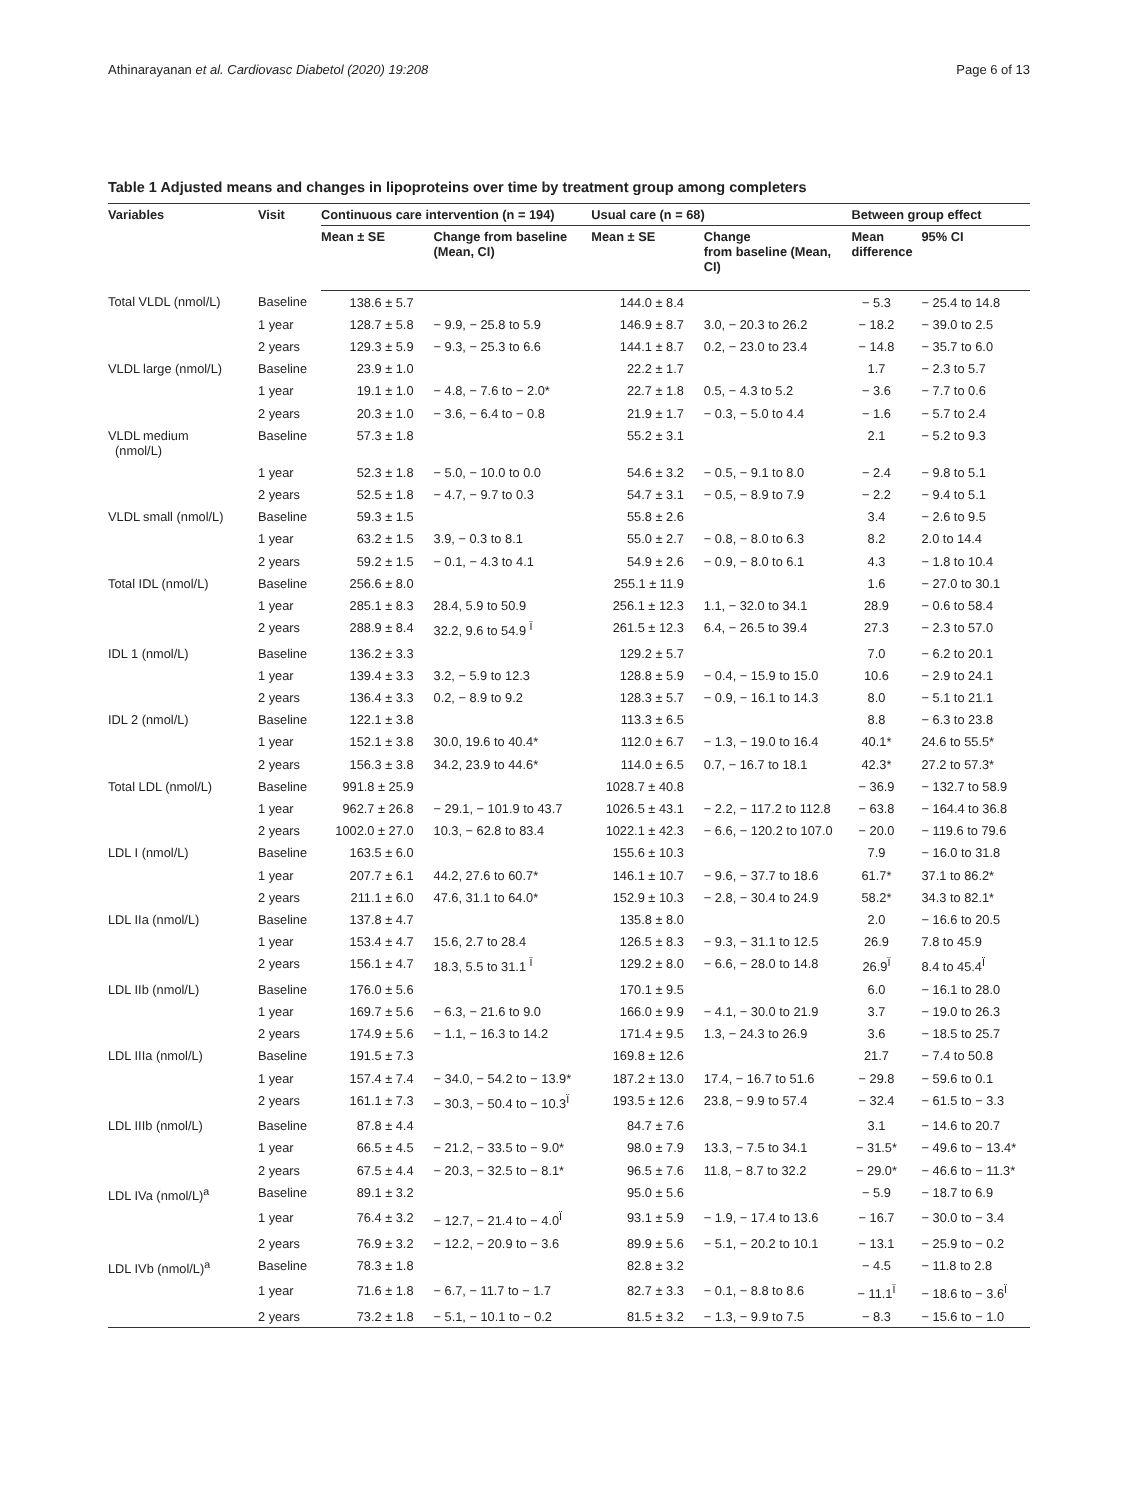Athinarayanan et al. Cardiovasc Diabetol (2020) 19:208 Page 6 of 13
Table 1 Adjusted means and changes in lipoproteins over time by treatment group among completers
| Variables | Visit | Continuous care intervention (n = 194) | | Usual care (n = 68) | | Between group effect | |
| --- | --- | --- | --- | --- | --- | --- | --- |
| | | Mean ± SE | Change from baseline (Mean, CI) | Mean ± SE | Change from baseline (Mean, CI) | Mean difference | 95% CI |
| Total VLDL (nmol/L) | Baseline | 138.6 ± 5.7 | | 144.0 ± 8.4 | | − 5.3 | − 25.4 to 14.8 |
| | 1 year | 128.7 ± 5.8 | − 9.9, − 25.8 to 5.9 | 146.9 ± 8.7 | 3.0, − 20.3 to 26.2 | − 18.2 | − 39.0 to 2.5 |
| | 2 years | 129.3 ± 5.9 | − 9.3, − 25.3 to 6.6 | 144.1 ± 8.7 | 0.2, − 23.0 to 23.4 | − 14.8 | − 35.7 to 6.0 |
| VLDL large (nmol/L) | Baseline | 23.9 ± 1.0 | | 22.2 ± 1.7 | | 1.7 | − 2.3 to 5.7 |
| | 1 year | 19.1 ± 1.0 | − 4.8, − 7.6 to − 2.0* | 22.7 ± 1.8 | 0.5, − 4.3 to 5.2 | − 3.6 | − 7.7 to 0.6 |
| | 2 years | 20.3 ± 1.0 | − 3.6, − 6.4 to − 0.8 | 21.9 ± 1.7 | − 0.3, − 5.0 to 4.4 | − 1.6 | − 5.7 to 2.4 |
| VLDL medium (nmol/L) | Baseline | 57.3 ± 1.8 | | 55.2 ± 3.1 | | 2.1 | − 5.2 to 9.3 |
| | 1 year | 52.3 ± 1.8 | − 5.0, − 10.0 to 0.0 | 54.6 ± 3.2 | − 0.5, − 9.1 to 8.0 | − 2.4 | − 9.8 to 5.1 |
| | 2 years | 52.5 ± 1.8 | − 4.7, − 9.7 to 0.3 | 54.7 ± 3.1 | − 0.5, − 8.9 to 7.9 | − 2.2 | − 9.4 to 5.1 |
| VLDL small (nmol/L) | Baseline | 59.3 ± 1.5 | | 55.8 ± 2.6 | | 3.4 | − 2.6 to 9.5 |
| | 1 year | 63.2 ± 1.5 | 3.9, − 0.3 to 8.1 | 55.0 ± 2.7 | − 0.8, − 8.0 to 6.3 | 8.2 | 2.0 to 14.4 |
| | 2 years | 59.2 ± 1.5 | − 0.1, − 4.3 to 4.1 | 54.9 ± 2.6 | − 0.9, − 8.0 to 6.1 | 4.3 | − 1.8 to 10.4 |
| Total IDL (nmol/L) | Baseline | 256.6 ± 8.0 | | 255.1 ± 11.9 | | 1.6 | − 27.0 to 30.1 |
| | 1 year | 285.1 ± 8.3 | 28.4, 5.9 to 50.9 | 256.1 ± 12.3 | 1.1, − 32.0 to 34.1 | 28.9 | − 0.6 to 58.4 |
| | 2 years | 288.9 ± 8.4 | 32.2, 9.6 to 54.9 <sup>Ï</sup> | 261.5 ± 12.3 | 6.4, − 26.5 to 39.4 | 27.3 | − 2.3 to 57.0 |
| IDL 1 (nmol/L) | Baseline | 136.2 ± 3.3 | | 129.2 ± 5.7 | | 7.0 | − 6.2 to 20.1 |
| | 1 year | 139.4 ± 3.3 | 3.2, − 5.9 to 12.3 | 128.8 ± 5.9 | − 0.4, − 15.9 to 15.0 | 10.6 | − 2.9 to 24.1 |
| | 2 years | 136.4 ± 3.3 | 0.2, − 8.9 to 9.2 | 128.3 ± 5.7 | − 0.9, − 16.1 to 14.3 | 8.0 | − 5.1 to 21.1 |
| IDL 2 (nmol/L) | Baseline | 122.1 ± 3.8 | | 113.3 ± 6.5 | | 8.8 | − 6.3 to 23.8 |
| | 1 year | 152.1 ± 3.8 | 30.0, 19.6 to 40.4* | 112.0 ± 6.7 | − 1.3, − 19.0 to 16.4 | 40.1* | 24.6 to 55.5* |
| | 2 years | 156.3 ± 3.8 | 34.2, 23.9 to 44.6* | 114.0 ± 6.5 | 0.7, − 16.7 to 18.1 | 42.3* | 27.2 to 57.3* |
| Total LDL (nmol/L) | Baseline | 991.8 ± 25.9 | | 1028.7 ± 40.8 | | − 36.9 | − 132.7 to 58.9 |
| | 1 year | 962.7 ± 26.8 | − 29.1, − 101.9 to 43.7 | 1026.5 ± 43.1 | − 2.2, − 117.2 to 112.8 | − 63.8 | − 164.4 to 36.8 |
| | 2 years | 1002.0 ± 27.0 | 10.3, − 62.8 to 83.4 | 1022.1 ± 42.3 | − 6.6, − 120.2 to 107.0 | − 20.0 | − 119.6 to 79.6 |
| LDL I (nmol/L) | Baseline | 163.5 ± 6.0 | | 155.6 ± 10.3 | | 7.9 | − 16.0 to 31.8 |
| | 1 year | 207.7 ± 6.1 | 44.2, 27.6 to 60.7* | 146.1 ± 10.7 | − 9.6, − 37.7 to 18.6 | 61.7* | 37.1 to 86.2* |
| | 2 years | 211.1 ± 6.0 | 47.6, 31.1 to 64.0* | 152.9 ± 10.3 | − 2.8, − 30.4 to 24.9 | 58.2* | 34.3 to 82.1* |
| LDL IIa (nmol/L) | Baseline | 137.8 ± 4.7 | | 135.8 ± 8.0 | | 2.0 | − 16.6 to 20.5 |
| | 1 year | 153.4 ± 4.7 | 15.6, 2.7 to 28.4 | 126.5 ± 8.3 | − 9.3, − 31.1 to 12.5 | 26.9 | 7.8 to 45.9 |
| | 2 years | 156.1 ± 4.7 | 18.3, 5.5 to 31.1 <sup>Ï</sup> | 129.2 ± 8.0 | − 6.6, − 28.0 to 14.8 | 26.9<sup>Ï</sup> | 8.4 to 45.4<sup>Ï</sup> |
| LDL IIb (nmol/L) | Baseline | 176.0 ± 5.6 | | 170.1 ± 9.5 | | 6.0 | − 16.1 to 28.0 |
| | 1 year | 169.7 ± 5.6 | − 6.3, − 21.6 to 9.0 | 166.0 ± 9.9 | − 4.1, − 30.0 to 21.9 | 3.7 | − 19.0 to 26.3 |
| | 2 years | 174.9 ± 5.6 | − 1.1, − 16.3 to 14.2 | 171.4 ± 9.5 | 1.3, − 24.3 to 26.9 | 3.6 | − 18.5 to 25.7 |
| LDL IIIa (nmol/L) | Baseline | 191.5 ± 7.3 | | 169.8 ± 12.6 | | 21.7 | − 7.4 to 50.8 |
| | 1 year | 157.4 ± 7.4 | − 34.0, − 54.2 to − 13.9* | 187.2 ± 13.0 | 17.4, − 16.7 to 51.6 | − 29.8 | − 59.6 to 0.1 |
| | 2 years | 161.1 ± 7.3 | − 30.3, − 50.4 to − 10.3<sup>Ï</sup> | 193.5 ± 12.6 | 23.8, − 9.9 to 57.4 | − 32.4 | − 61.5 to − 3.3 |
| LDL IIIb (nmol/L) | Baseline | 87.8 ± 4.4 | | 84.7 ± 7.6 | | 3.1 | − 14.6 to 20.7 |
| | 1 year | 66.5 ± 4.5 | − 21.2, − 33.5 to − 9.0* | 98.0 ± 7.9 | 13.3, − 7.5 to 34.1 | − 31.5* | − 49.6 to − 13.4* |
| | 2 years | 67.5 ± 4.4 | − 20.3, − 32.5 to − 8.1* | 96.5 ± 7.6 | 11.8, − 8.7 to 32.2 | − 29.0* | − 46.6 to − 11.3* |
| LDL IVa (nmol/L)<sup>a</sup> | Baseline | 89.1 ± 3.2 | | 95.0 ± 5.6 | | − 5.9 | − 18.7 to 6.9 |
| | 1 year | 76.4 ± 3.2 | − 12.7, − 21.4 to − 4.0<sup>Ï</sup> | 93.1 ± 5.9 | − 1.9, − 17.4 to 13.6 | − 16.7 | − 30.0 to − 3.4 |
| | 2 years | 76.9 ± 3.2 | − 12.2, − 20.9 to − 3.6 | 89.9 ± 5.6 | − 5.1, − 20.2 to 10.1 | − 13.1 | − 25.9 to − 0.2 |
| LDL IVb (nmol/L)<sup>a</sup> | Baseline | 78.3 ± 1.8 | | 82.8 ± 3.2 | | − 4.5 | − 11.8 to 2.8 |
| | 1 year | 71.6 ± 1.8 | − 6.7, − 11.7 to − 1.7 | 82.7 ± 3.3 | − 0.1, − 8.8 to 8.6 | − 11.1<sup>Ï</sup> | − 18.6 to − 3.6<sup>Ï</sup> |
| | 2 years | 73.2 ± 1.8 | − 5.1, − 10.1 to − 0.2 | 81.5 ± 3.2 | − 1.3, − 9.9 to 7.5 | − 8.3 | − 15.6 to − 1.0 |